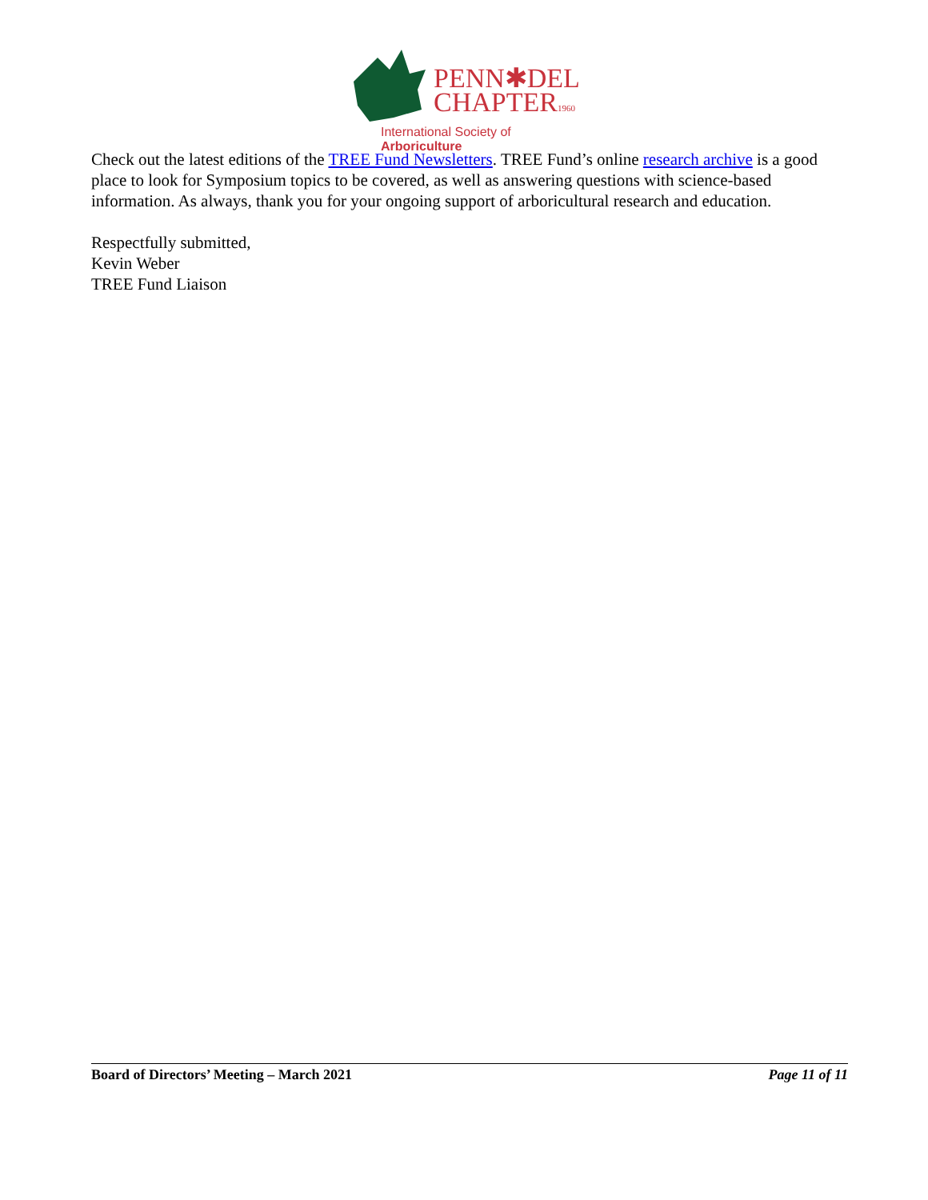PENN✱DEL
CHAPTER1960
International Society of Arboriculture
Check out the latest editions of the TREE Fund Newsletters. TREE Fund’s online research archive is a good place to look for Symposium topics to be covered, as well as answering questions with science-based information. As always, thank you for your ongoing support of arboricultural research and education.
Respectfully submitted,
Kevin Weber
TREE Fund Liaison
Board of Directors’ Meeting – March 2021 Page 11 of 11